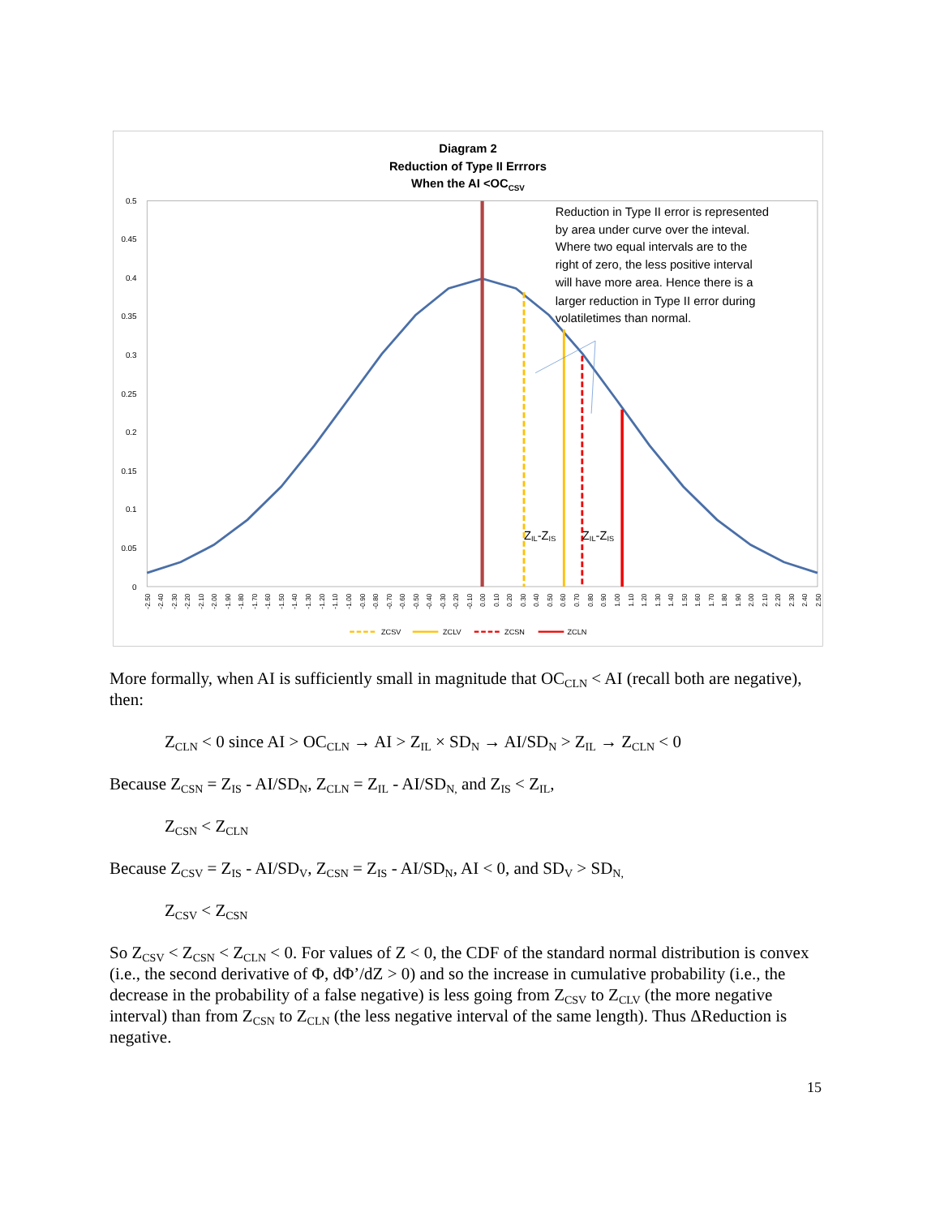Diagram 2
Reduction of Type II Errrors
When the AI <OCCSV
0.5
0.45
0.4
0.35
0.3
0.25
0.2
0.15
0.1
0.05
0
Reduction in Type II error is represented
by area under curve over the inteval.
Where two equal intervals are to the
right of zero, the less positive interval
will have more area. Hence there is a
larger reduction in Type II error during
volatiletimes than normal.
ZIL-ZIS
ZIL-ZIS
ZCSV
ZCLV
ZCSN
ZCLN
-2.50
-2.40
-2.30
-2.20
-2.10
-2.00
-1.90
-1.80
-1.70
-1.60
-1.50
-1.40
-1.30
-1.20
-1.10
-1.00
-0.90
-0.80
-0.70
-0.60
-0.50
-0.40
-0.30
-0.20
-0.10
0.00
0.10
0.20
0.30
0.40
0.50
0.60
0.70
0.80
0.90
1.00
1.10
1.20
1.30
1.40
1.50
1.60
1.70
1.80
1.90
2.00
2.10
2.20
2.30
2.40
2.50
More formally, when AI is sufficiently small in magnitude that OC<sub>CLN</sub> < AI (recall both are negative), then:
Z<sub>CLN</sub> < 0 since AI > OC<sub>CLN</sub> → AI > Z<sub>IL</sub> × SD<sub>N</sub> → AI/SD<sub>N</sub> > Z<sub>IL</sub> → Z<sub>CLN</sub> < 0
Because Z<sub>CSN</sub> = Z<sub>IS</sub> - AI/SD<sub>N</sub>, Z<sub>CLN</sub> = Z<sub>IL</sub> - AI/SD<sub>N,</sub> and Z<sub>IS</sub> < Z<sub>IL</sub>,
Z<sub>CSN</sub> < Z<sub>CLN</sub>
Because Z<sub>CSV</sub> = Z<sub>IS</sub> - AI/SD<sub>V</sub>, Z<sub>CSN</sub> = Z<sub>IS</sub> - AI/SD<sub>N</sub>, AI < 0, and SD<sub>V</sub> > SD<sub>N,</sub>
Z<sub>CSV</sub> < Z<sub>CSN</sub>
So Z<sub>CSV</sub> < Z<sub>CSN</sub> < Z<sub>CLN</sub> < 0. For values of Z < 0, the CDF of the standard normal distribution is convex (i.e., the second derivative of Φ, dΦ’/dZ > 0) and so the increase in cumulative probability (i.e., the decrease in the probability of a false negative) is less going from Z<sub>CSV</sub> to Z<sub>CLV</sub> (the more negative interval) than from Z<sub>CSN</sub> to Z<sub>CLN</sub> (the less negative interval of the same length). Thus ΔReduction is negative.
15